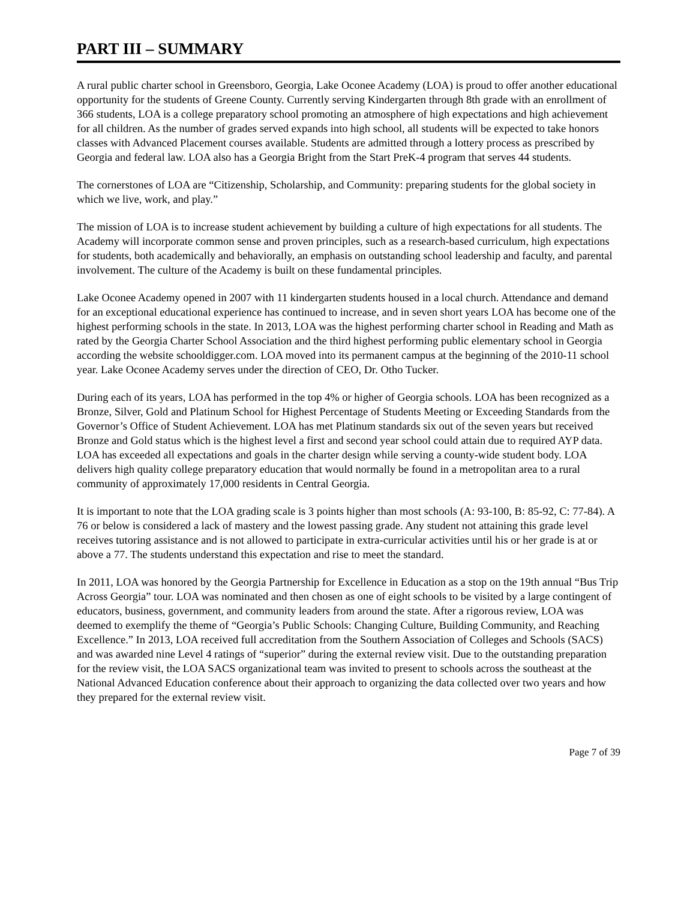PART III – SUMMARY
A rural public charter school in Greensboro, Georgia, Lake Oconee Academy (LOA) is proud to offer another educational opportunity for the students of Greene County. Currently serving Kindergarten through 8th grade with an enrollment of 366 students, LOA is a college preparatory school promoting an atmosphere of high expectations and high achievement for all children. As the number of grades served expands into high school, all students will be expected to take honors classes with Advanced Placement courses available. Students are admitted through a lottery process as prescribed by Georgia and federal law. LOA also has a Georgia Bright from the Start PreK-4 program that serves 44 students.
The cornerstones of LOA are “Citizenship, Scholarship, and Community: preparing students for the global society in which we live, work, and play.”
The mission of LOA is to increase student achievement by building a culture of high expectations for all students. The Academy will incorporate common sense and proven principles, such as a research-based curriculum, high expectations for students, both academically and behaviorally, an emphasis on outstanding school leadership and faculty, and parental involvement. The culture of the Academy is built on these fundamental principles.
Lake Oconee Academy opened in 2007 with 11 kindergarten students housed in a local church. Attendance and demand for an exceptional educational experience has continued to increase, and in seven short years LOA has become one of the highest performing schools in the state. In 2013, LOA was the highest performing charter school in Reading and Math as rated by the Georgia Charter School Association and the third highest performing public elementary school in Georgia according the website schooldigger.com. LOA moved into its permanent campus at the beginning of the 2010-11 school year. Lake Oconee Academy serves under the direction of CEO, Dr. Otho Tucker.
During each of its years, LOA has performed in the top 4% or higher of Georgia schools. LOA has been recognized as a Bronze, Silver, Gold and Platinum School for Highest Percentage of Students Meeting or Exceeding Standards from the Governor’s Office of Student Achievement. LOA has met Platinum standards six out of the seven years but received Bronze and Gold status which is the highest level a first and second year school could attain due to required AYP data. LOA has exceeded all expectations and goals in the charter design while serving a county-wide student body. LOA delivers high quality college preparatory education that would normally be found in a metropolitan area to a rural community of approximately 17,000 residents in Central Georgia.
It is important to note that the LOA grading scale is 3 points higher than most schools (A: 93-100, B: 85-92, C: 77-84). A 76 or below is considered a lack of mastery and the lowest passing grade. Any student not attaining this grade level receives tutoring assistance and is not allowed to participate in extra-curricular activities until his or her grade is at or above a 77. The students understand this expectation and rise to meet the standard.
In 2011, LOA was honored by the Georgia Partnership for Excellence in Education as a stop on the 19th annual “Bus Trip Across Georgia” tour. LOA was nominated and then chosen as one of eight schools to be visited by a large contingent of educators, business, government, and community leaders from around the state. After a rigorous review, LOA was deemed to exemplify the theme of “Georgia’s Public Schools: Changing Culture, Building Community, and Reaching Excellence.” In 2013, LOA received full accreditation from the Southern Association of Colleges and Schools (SACS) and was awarded nine Level 4 ratings of “superior” during the external review visit. Due to the outstanding preparation for the review visit, the LOA SACS organizational team was invited to present to schools across the southeast at the National Advanced Education conference about their approach to organizing the data collected over two years and how they prepared for the external review visit.
Page 7 of 39